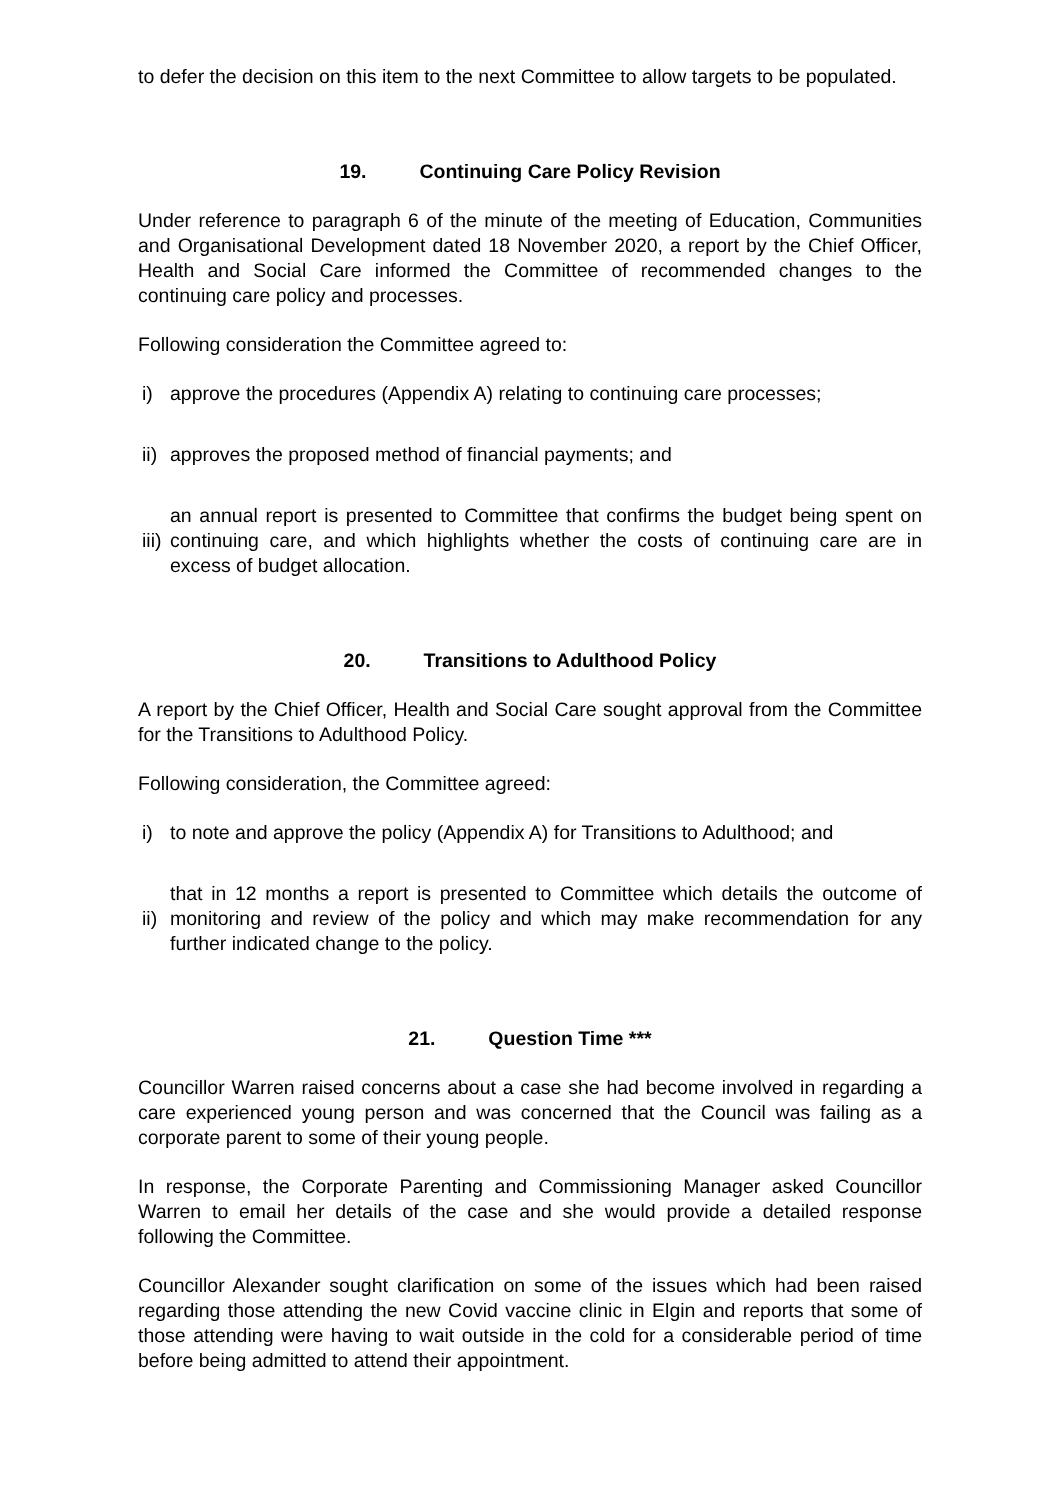to defer the decision on this item to the next Committee to allow targets to be populated.
19. Continuing Care Policy Revision
Under reference to paragraph 6 of the minute of the meeting of Education, Communities and Organisational Development dated 18 November 2020, a report by the Chief Officer, Health and Social Care informed the Committee of recommended changes to the continuing care policy and processes.
Following consideration the Committee agreed to:
i) approve the procedures (Appendix A) relating to continuing care processes;
ii) approves the proposed method of financial payments; and
iii) an annual report is presented to Committee that confirms the budget being spent on continuing care, and which highlights whether the costs of continuing care are in excess of budget allocation.
20. Transitions to Adulthood Policy
A report by the Chief Officer, Health and Social Care sought approval from the Committee for the Transitions to Adulthood Policy.
Following consideration, the Committee agreed:
i) to note and approve the policy (Appendix A) for Transitions to Adulthood; and
ii) that in 12 months a report is presented to Committee which details the outcome of monitoring and review of the policy and which may make recommendation for any further indicated change to the policy.
21. Question Time ***
Councillor Warren raised concerns about a case she had become involved in regarding a care experienced young person and was concerned that the Council was failing as a corporate parent to some of their young people.
In response, the Corporate Parenting and Commissioning Manager asked Councillor Warren to email her details of the case and she would provide a detailed response following the Committee.
Councillor Alexander sought clarification on some of the issues which had been raised regarding those attending the new Covid vaccine clinic in Elgin and reports that some of those attending were having to wait outside in the cold for a considerable period of time before being admitted to attend their appointment.